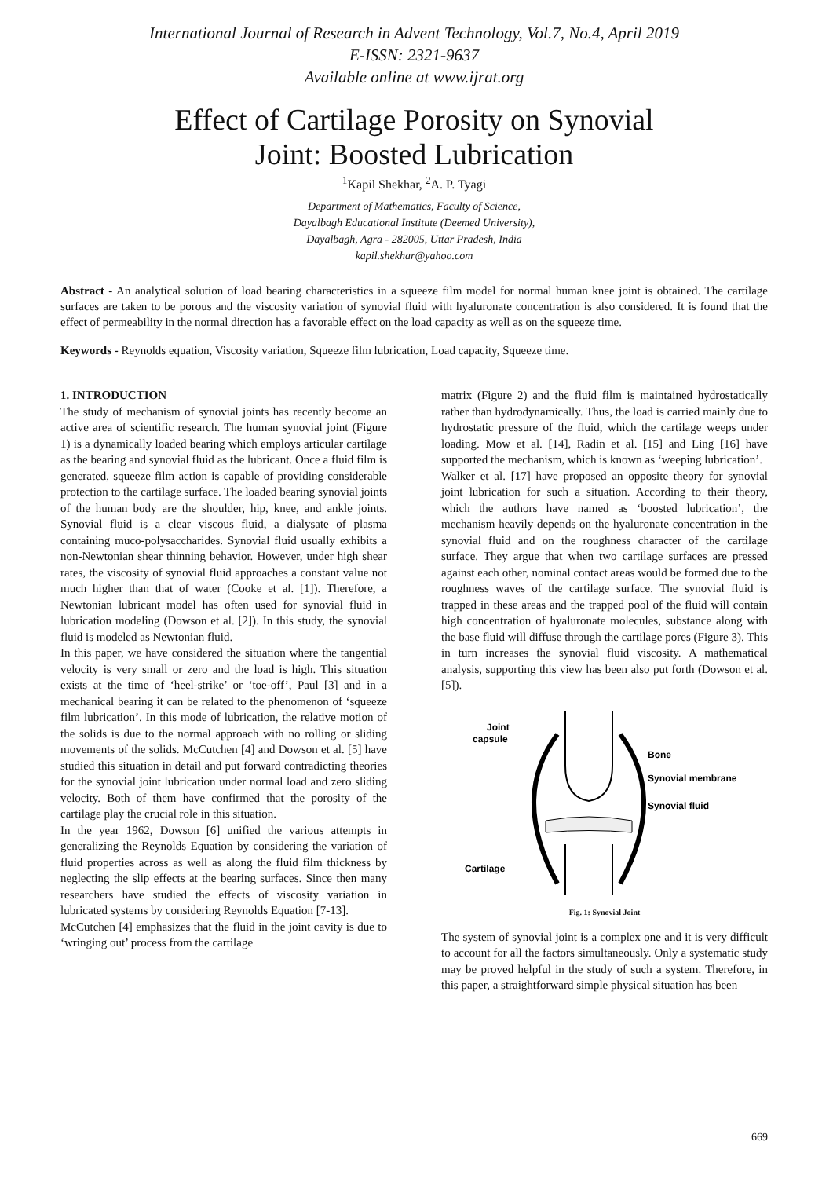International Journal of Research in Advent Technology, Vol.7, No.4, April 2019
E-ISSN: 2321-9637
Available online at www.ijrat.org
Effect of Cartilage Porosity on Synovial
Joint: Boosted Lubrication
<sup>1</sup> Kapil Shekhar, <sup>2</sup>A. P. Tyagi
Department of Mathematics, Faculty of Science,
Dayalbagh Educational Institute (Deemed University),
Dayalbagh, Agra - 282005, Uttar Pradesh, India
kapil.shekhar@yahoo.com
Abstract - An analytical solution of load bearing characteristics in a squeeze film model for normal human knee joint is obtained. The cartilage surfaces are taken to be porous and the viscosity variation of synovial fluid with hyaluronate concentration is also considered. It is found that the effect of permeability in the normal direction has a favorable effect on the load capacity as well as on the squeeze time.
Keywords - Reynolds equation, Viscosity variation, Squeeze film lubrication, Load capacity, Squeeze time.
1. INTRODUCTION
The study of mechanism of synovial joints has recently become an active area of scientific research. The human synovial joint (Figure 1) is a dynamically loaded bearing which employs articular cartilage as the bearing and synovial fluid as the lubricant. Once a fluid film is generated, squeeze film action is capable of providing considerable protection to the cartilage surface. The loaded bearing synovial joints of the human body are the shoulder, hip, knee, and ankle joints. Synovial fluid is a clear viscous fluid, a dialysate of plasma containing muco-polysaccharides. Synovial fluid usually exhibits a non-Newtonian shear thinning behavior. However, under high shear rates, the viscosity of synovial fluid approaches a constant value not much higher than that of water (Cooke et al. [1]). Therefore, a Newtonian lubricant model has often used for synovial fluid in lubrication modeling (Dowson et al. [2]). In this study, the synovial fluid is modeled as Newtonian fluid.
In this paper, we have considered the situation where the tangential velocity is very small or zero and the load is high. This situation exists at the time of ‘heel-strike’ or ‘toe-off’, Paul [3] and in a mechanical bearing it can be related to the phenomenon of ‘squeeze film lubrication’. In this mode of lubrication, the relative motion of the solids is due to the normal approach with no rolling or sliding movements of the solids. McCutchen [4] and Dowson et al. [5] have studied this situation in detail and put forward contradicting theories for the synovial joint lubrication under normal load and zero sliding velocity. Both of them have confirmed that the porosity of the cartilage play the crucial role in this situation.
In the year 1962, Dowson [6] unified the various attempts in generalizing the Reynolds Equation by considering the variation of fluid properties across as well as along the fluid film thickness by neglecting the slip effects at the bearing surfaces. Since then many researchers have studied the effects of viscosity variation in lubricated systems by considering Reynolds Equation [7-13].
McCutchen [4] emphasizes that the fluid in the joint cavity is due to ‘wringing out’ process from the cartilage
matrix (Figure 2) and the fluid film is maintained hydrostatically rather than hydrodynamically. Thus, the load is carried mainly due to hydrostatic pressure of the fluid, which the cartilage weeps under loading. Mow et al. [14], Radin et al. [15] and Ling [16] have supported the mechanism, which is known as ‘weeping lubrication’.
Walker et al. [17] have proposed an opposite theory for synovial joint lubrication for such a situation. According to their theory, which the authors have named as ‘boosted lubrication’, the mechanism heavily depends on the hyaluronate concentration in the synovial fluid and on the roughness character of the cartilage surface. They argue that when two cartilage surfaces are pressed against each other, nominal contact areas would be formed due to the roughness waves of the cartilage surface. The synovial fluid is trapped in these areas and the trapped pool of the fluid will contain high concentration of hyaluronate molecules, substance along with the base fluid will diffuse through the cartilage pores (Figure 3). This in turn increases the synovial fluid viscosity. A mathematical analysis, supporting this view has been also put forth (Dowson et al. [5]).
Joint
capsule
Bone
Synovial membrane
Synovial fluid
Cartilage
Fig. 1: Synovial Joint
The system of synovial joint is a complex one and it is very difficult to account for all the factors simultaneously. Only a systematic study may be proved helpful in the study of such a system. Therefore, in this paper, a straightforward simple physical situation has been
669